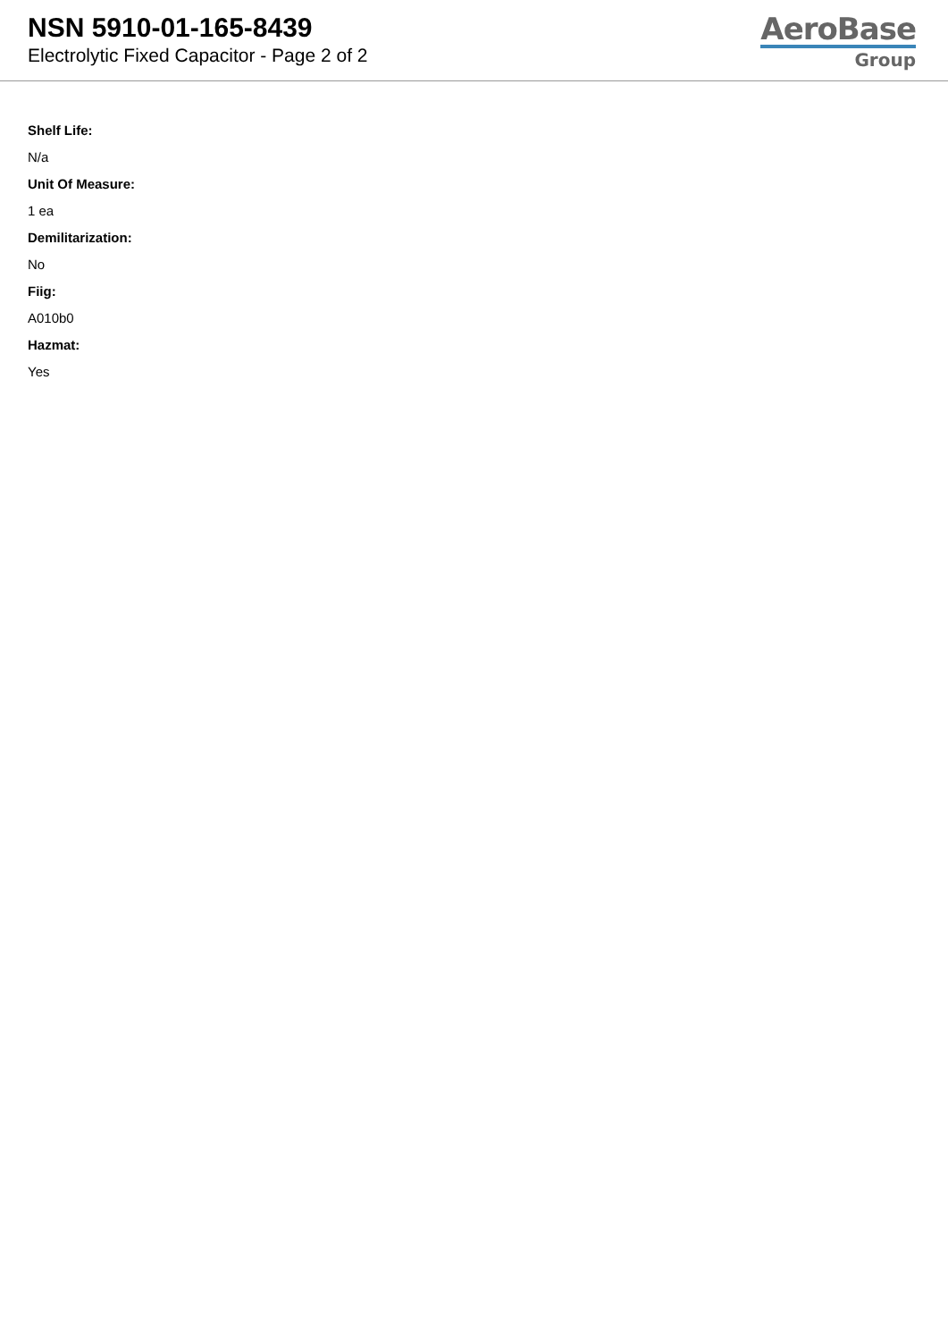NSN 5910-01-165-8439
Electrolytic Fixed Capacitor - Page 2 of 2
AeroBase
Group
Shelf Life:
N/a
Unit Of Measure:
1 ea
Demilitarization:
No
Fiig:
A010b0
Hazmat:
Yes